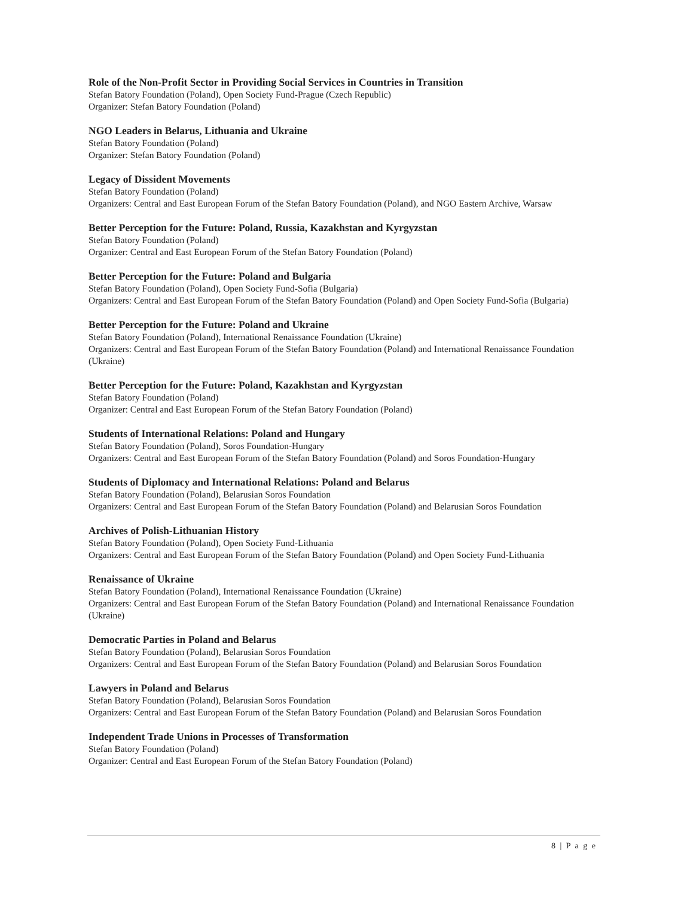Role of the Non-Profit Sector in Providing Social Services in Countries in Transition
Stefan Batory Foundation (Poland), Open Society Fund-Prague (Czech Republic)
Organizer: Stefan Batory Foundation (Poland)
NGO Leaders in Belarus, Lithuania and Ukraine
Stefan Batory Foundation (Poland)
Organizer: Stefan Batory Foundation (Poland)
Legacy of Dissident Movements
Stefan Batory Foundation (Poland)
Organizers: Central and East European Forum of the Stefan Batory Foundation (Poland), and NGO Eastern Archive, Warsaw
Better Perception for the Future: Poland, Russia, Kazakhstan and Kyrgyzstan
Stefan Batory Foundation (Poland)
Organizer: Central and East European Forum of the Stefan Batory Foundation (Poland)
Better Perception for the Future: Poland and Bulgaria
Stefan Batory Foundation (Poland), Open Society Fund-Sofia (Bulgaria)
Organizers: Central and East European Forum of the Stefan Batory Foundation (Poland) and Open Society Fund-Sofia (Bulgaria)
Better Perception for the Future: Poland and Ukraine
Stefan Batory Foundation (Poland), International Renaissance Foundation (Ukraine)
Organizers: Central and East European Forum of the Stefan Batory Foundation (Poland) and International Renaissance Foundation (Ukraine)
Better Perception for the Future: Poland, Kazakhstan and Kyrgyzstan
Stefan Batory Foundation (Poland)
Organizer: Central and East European Forum of the Stefan Batory Foundation (Poland)
Students of International Relations: Poland and Hungary
Stefan Batory Foundation (Poland), Soros Foundation-Hungary
Organizers: Central and East European Forum of the Stefan Batory Foundation (Poland) and Soros Foundation-Hungary
Students of Diplomacy and International Relations: Poland and Belarus
Stefan Batory Foundation (Poland), Belarusian Soros Foundation
Organizers: Central and East European Forum of the Stefan Batory Foundation (Poland) and Belarusian Soros Foundation
Archives of Polish-Lithuanian History
Stefan Batory Foundation (Poland), Open Society Fund-Lithuania
Organizers: Central and East European Forum of the Stefan Batory Foundation (Poland) and Open Society Fund-Lithuania
Renaissance of Ukraine
Stefan Batory Foundation (Poland), International Renaissance Foundation (Ukraine)
Organizers: Central and East European Forum of the Stefan Batory Foundation (Poland) and International Renaissance Foundation (Ukraine)
Democratic Parties in Poland and Belarus
Stefan Batory Foundation (Poland), Belarusian Soros Foundation
Organizers: Central and East European Forum of the Stefan Batory Foundation (Poland) and Belarusian Soros Foundation
Lawyers in Poland and Belarus
Stefan Batory Foundation (Poland), Belarusian Soros Foundation
Organizers: Central and East European Forum of the Stefan Batory Foundation (Poland) and Belarusian Soros Foundation
Independent Trade Unions in Processes of Transformation
Stefan Batory Foundation (Poland)
Organizer: Central and East European Forum of the Stefan Batory Foundation (Poland)
8 | P a g e